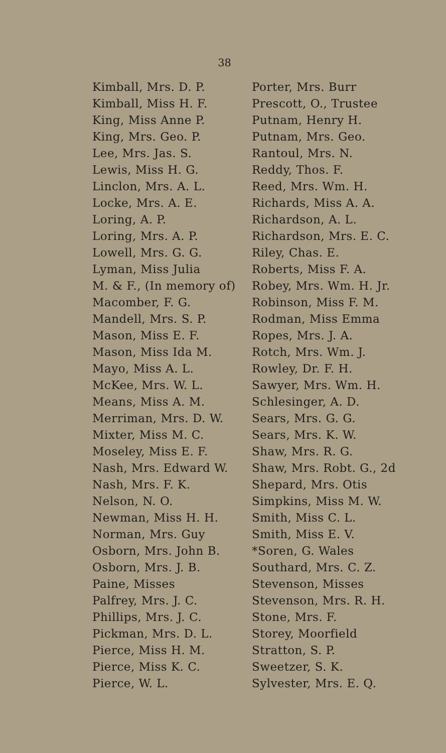38
Kimball, Mrs. D. P.
Kimball, Miss H. F.
King, Miss Anne P.
King, Mrs. Geo. P.
Lee, Mrs. Jas. S.
Lewis, Miss H. G.
Linclon, Mrs. A. L.
Locke, Mrs. A. E.
Loring, A. P.
Loring, Mrs. A. P.
Lowell, Mrs. G. G.
Lyman, Miss Julia
M. & F., (In memory of)
Macomber, F. G.
Mandell, Mrs. S. P.
Mason, Miss E. F.
Mason, Miss Ida M.
Mayo, Miss A. L.
McKee, Mrs. W. L.
Means, Miss A. M.
Merriman, Mrs. D. W.
Mixter, Miss M. C.
Moseley, Miss E. F.
Nash, Mrs. Edward W.
Nash, Mrs. F. K.
Nelson, N. O.
Newman, Miss H. H.
Norman, Mrs. Guy
Osborn, Mrs. John B.
Osborn, Mrs. J. B.
Paine, Misses
Palfrey, Mrs. J. C.
Phillips, Mrs. J. C.
Pickman, Mrs. D. L.
Pierce, Miss H. M.
Pierce, Miss K. C.
Pierce, W. L.
Porter, Mrs. Burr
Prescott, O., Trustee
Putnam, Henry H.
Putnam, Mrs. Geo.
Rantoul, Mrs. N.
Reddy, Thos. F.
Reed, Mrs. Wm. H.
Richards, Miss A. A.
Richardson, A. L.
Richardson, Mrs. E. C.
Riley, Chas. E.
Roberts, Miss F. A.
Robey, Mrs. Wm. H. Jr.
Robinson, Miss F. M.
Rodman, Miss Emma
Ropes, Mrs. J. A.
Rotch, Mrs. Wm. J.
Rowley, Dr. F. H.
Sawyer, Mrs. Wm. H.
Schlesinger, A. D.
Sears, Mrs. G. G.
Sears, Mrs. K. W.
Shaw, Mrs. R. G.
Shaw, Mrs. Robt. G., 2d
Shepard, Mrs. Otis
Simpkins, Miss M. W.
Smith, Miss C. L.
Smith, Miss E. V.
*Soren, G. Wales
Southard, Mrs. C. Z.
Stevenson, Misses
Stevenson, Mrs. R. H.
Stone, Mrs. F.
Storey, Moorfield
Stratton, S. P.
Sweetzer, S. K.
Sylvester, Mrs. E. Q.